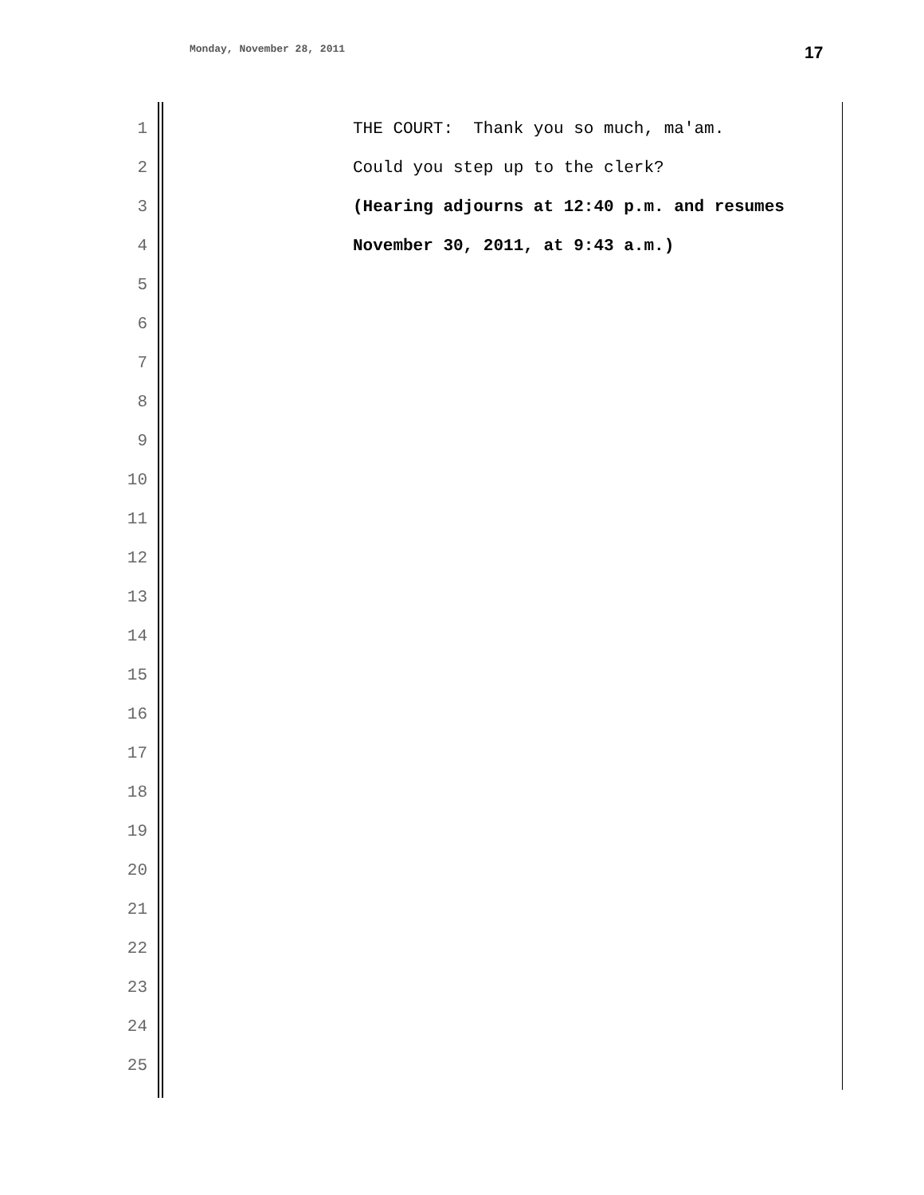Monday, November 28, 2011 17
1 THE COURT: Thank you so much, ma'am.
2 Could you step up to the clerk?
3 (Hearing adjourns at 12:40 p.m. and resumes
4 November 30, 2011, at 9:43 a.m.)
5
6
7
8
9
10
11
12
13
14
15
16
17
18
19
20
21
22
23
24
25